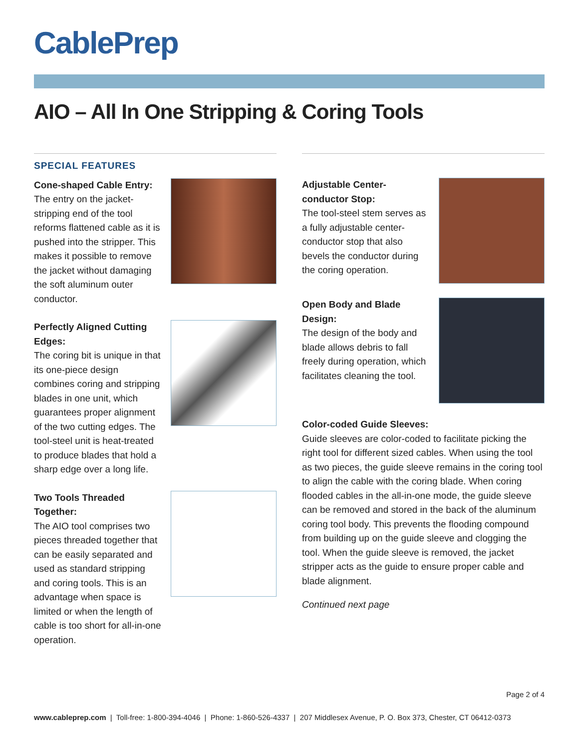CablePrep
AIO – All In One Stripping & Coring Tools
SPECIAL FEATURES
Cone-shaped Cable Entry:
The entry on the jacket-stripping end of the tool reforms flattened cable as it is pushed into the stripper. This makes it possible to remove the jacket without damaging the soft aluminum outer conductor.
Perfectly Aligned Cutting Edges:
The coring bit is unique in that its one-piece design combines coring and stripping blades in one unit, which guarantees proper alignment of the two cutting edges. The tool-steel unit is heat-treated to produce blades that hold a sharp edge over a long life.
Two Tools Threaded Together:
The AIO tool comprises two pieces threaded together that can be easily separated and used as standard stripping and coring tools. This is an advantage when space is limited or when the length of cable is too short for all-in-one operation.
Adjustable Center-conductor Stop:
The tool-steel stem serves as a fully adjustable center-conductor stop that also bevels the conductor during the coring operation.
Open Body and Blade Design:
The design of the body and blade allows debris to fall freely during operation, which facilitates cleaning the tool.
Color-coded Guide Sleeves:
Guide sleeves are color-coded to facilitate picking the right tool for different sized cables. When using the tool as two pieces, the guide sleeve remains in the coring tool to align the cable with the coring blade. When coring flooded cables in the all-in-one mode, the guide sleeve can be removed and stored in the back of the aluminum coring tool body. This prevents the flooding compound from building up on the guide sleeve and clogging the tool. When the guide sleeve is removed, the jacket stripper acts as the guide to ensure proper cable and blade alignment.
Continued next page
Page 2 of 4
www.cableprep.com | Toll-free: 1-800-394-4046 | Phone: 1-860-526-4337 | 207 Middlesex Avenue, P. O. Box 373, Chester, CT 06412-0373